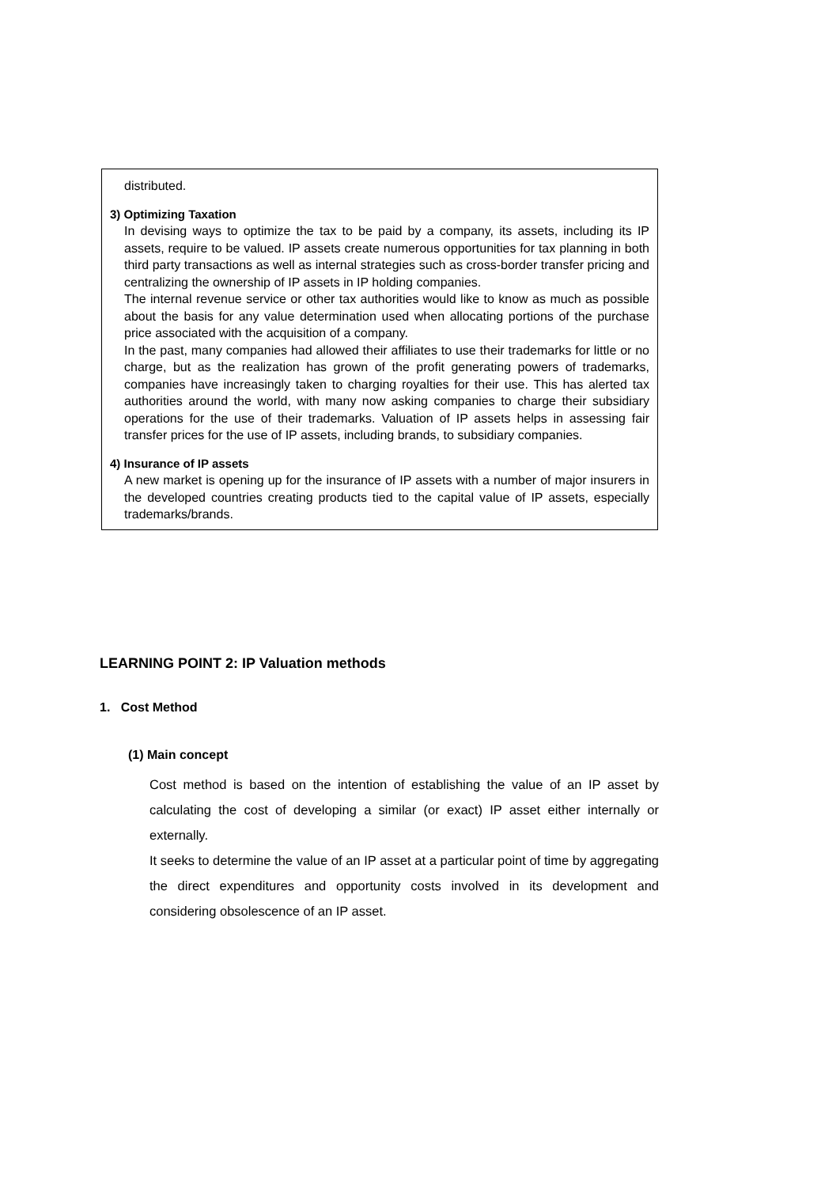distributed.
3) Optimizing Taxation
In devising ways to optimize the tax to be paid by a company, its assets, including its IP assets, require to be valued. IP assets create numerous opportunities for tax planning in both third party transactions as well as internal strategies such as cross-border transfer pricing and centralizing the ownership of IP assets in IP holding companies.
The internal revenue service or other tax authorities would like to know as much as possible about the basis for any value determination used when allocating portions of the purchase price associated with the acquisition of a company.
In the past, many companies had allowed their affiliates to use their trademarks for little or no charge, but as the realization has grown of the profit generating powers of trademarks, companies have increasingly taken to charging royalties for their use. This has alerted tax authorities around the world, with many now asking companies to charge their subsidiary operations for the use of their trademarks. Valuation of IP assets helps in assessing fair transfer prices for the use of IP assets, including brands, to subsidiary companies.
4) Insurance of IP assets
A new market is opening up for the insurance of IP assets with a number of major insurers in the developed countries creating products tied to the capital value of IP assets, especially trademarks/brands.
LEARNING POINT 2: IP Valuation methods
1. Cost Method
(1) Main concept
Cost method is based on the intention of establishing the value of an IP asset by calculating the cost of developing a similar (or exact) IP asset either internally or externally.
It seeks to determine the value of an IP asset at a particular point of time by aggregating the direct expenditures and opportunity costs involved in its development and considering obsolescence of an IP asset.